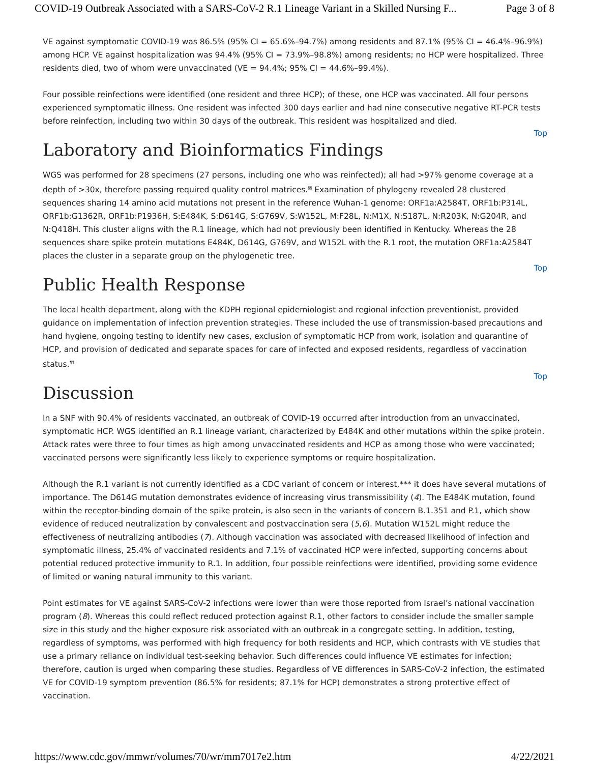COVID-19 Outbreak Associated with a SARS-CoV-2 R.1 Lineage Variant in a Skilled Nursing F... Page 3 of 8
VE against symptomatic COVID-19 was 86.5% (95% CI = 65.6%–94.7%) among residents and 87.1% (95% CI = 46.4%–96.9%) among HCP. VE against hospitalization was 94.4% (95% CI = 73.9%–98.8%) among residents; no HCP were hospitalized. Three residents died, two of whom were unvaccinated (VE = 94.4%; 95% CI = 44.6%–99.4%).
Four possible reinfections were identified (one resident and three HCP); of these, one HCP was vaccinated. All four persons experienced symptomatic illness. One resident was infected 300 days earlier and had nine consecutive negative RT-PCR tests before reinfection, including two within 30 days of the outbreak. This resident was hospitalized and died.
Top
Laboratory and Bioinformatics Findings
WGS was performed for 28 specimens (27 persons, including one who was reinfected); all had >97% genome coverage at a depth of >30x, therefore passing required quality control matrices.<sup>§§</sup> Examination of phylogeny revealed 28 clustered sequences sharing 14 amino acid mutations not present in the reference Wuhan-1 genome: ORF1a:A2584T, ORF1b:P314L, ORF1b:G1362R, ORF1b:P1936H, S:E484K, S:D614G, S:G769V, S:W152L, M:F28L, N:M1X, N:S187L, N:R203K, N:G204R, and N:Q418H. This cluster aligns with the R.1 lineage, which had not previously been identified in Kentucky. Whereas the 28 sequences share spike protein mutations E484K, D614G, G769V, and W152L with the R.1 root, the mutation ORF1a:A2584T places the cluster in a separate group on the phylogenetic tree.
Top
Public Health Response
The local health department, along with the KDPH regional epidemiologist and regional infection preventionist, provided guidance on implementation of infection prevention strategies. These included the use of transmission-based precautions and hand hygiene, ongoing testing to identify new cases, exclusion of symptomatic HCP from work, isolation and quarantine of HCP, and provision of dedicated and separate spaces for care of infected and exposed residents, regardless of vaccination status.<sup>¶¶</sup>
Top
Discussion
In a SNF with 90.4% of residents vaccinated, an outbreak of COVID-19 occurred after introduction from an unvaccinated, symptomatic HCP. WGS identified an R.1 lineage variant, characterized by E484K and other mutations within the spike protein. Attack rates were three to four times as high among unvaccinated residents and HCP as among those who were vaccinated; vaccinated persons were significantly less likely to experience symptoms or require hospitalization.
Although the R.1 variant is not currently identified as a CDC variant of concern or interest,*** it does have several mutations of importance. The D614G mutation demonstrates evidence of increasing virus transmissibility (4). The E484K mutation, found within the receptor-binding domain of the spike protein, is also seen in the variants of concern B.1.351 and P.1, which show evidence of reduced neutralization by convalescent and postvaccination sera (5,6). Mutation W152L might reduce the effectiveness of neutralizing antibodies (7). Although vaccination was associated with decreased likelihood of infection and symptomatic illness, 25.4% of vaccinated residents and 7.1% of vaccinated HCP were infected, supporting concerns about potential reduced protective immunity to R.1. In addition, four possible reinfections were identified, providing some evidence of limited or waning natural immunity to this variant.
Point estimates for VE against SARS-CoV-2 infections were lower than were those reported from Israel’s national vaccination program (8). Whereas this could reflect reduced protection against R.1, other factors to consider include the smaller sample size in this study and the higher exposure risk associated with an outbreak in a congregate setting. In addition, testing, regardless of symptoms, was performed with high frequency for both residents and HCP, which contrasts with VE studies that use a primary reliance on individual test-seeking behavior. Such differences could influence VE estimates for infection; therefore, caution is urged when comparing these studies. Regardless of VE differences in SARS-CoV-2 infection, the estimated VE for COVID-19 symptom prevention (86.5% for residents; 87.1% for HCP) demonstrates a strong protective effect of vaccination.
https://www.cdc.gov/mmwr/volumes/70/wr/mm7017e2.htm 4/22/2021